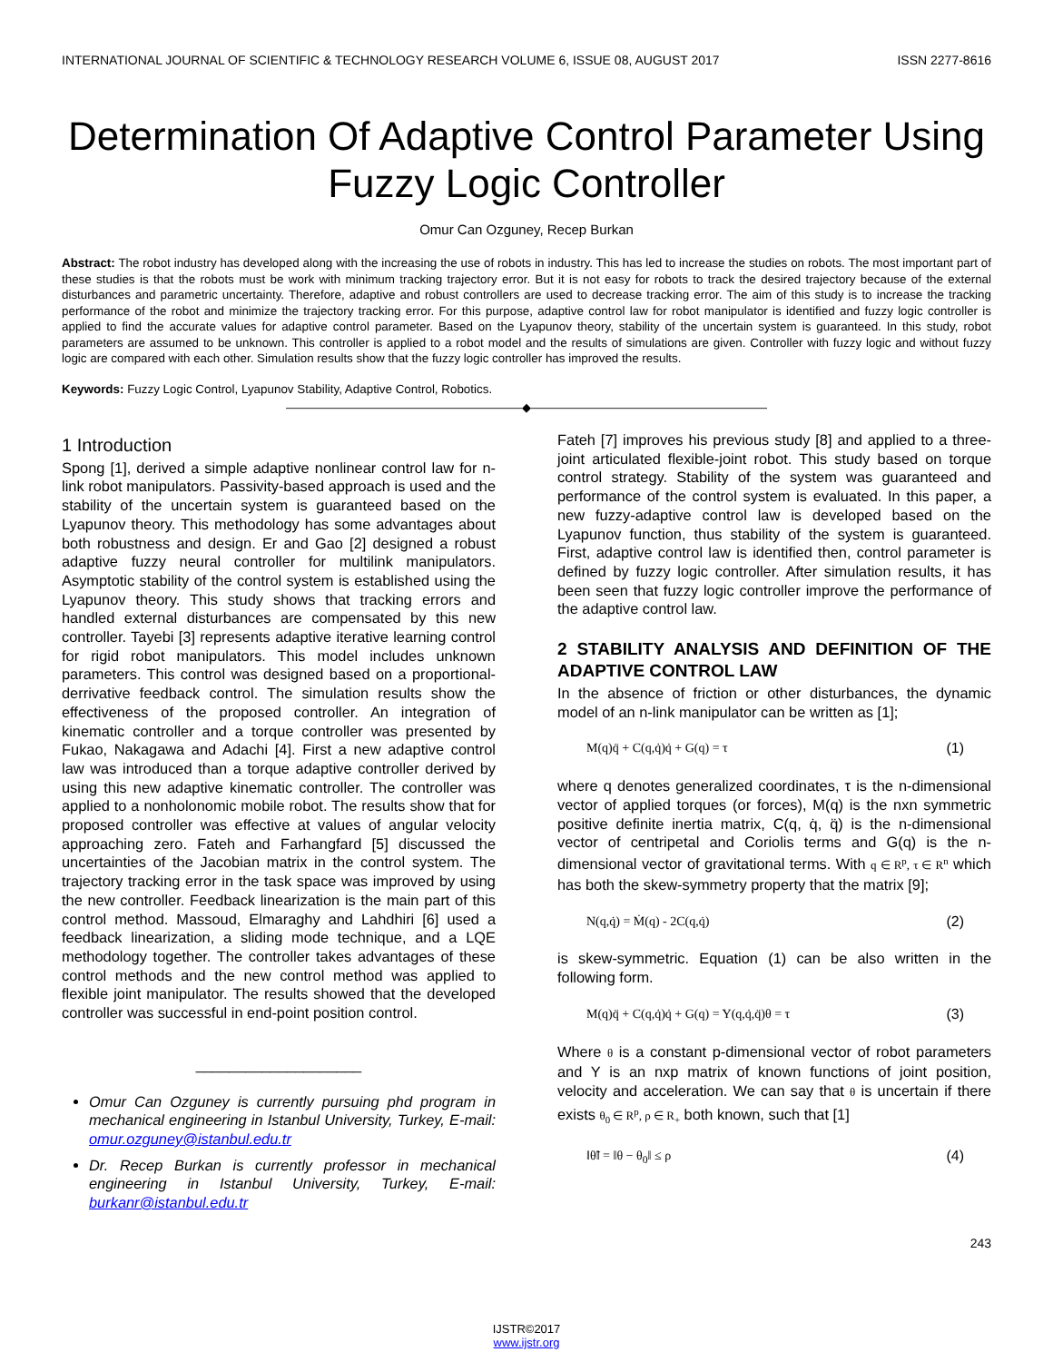INTERNATIONAL JOURNAL OF SCIENTIFIC & TECHNOLOGY RESEARCH VOLUME 6, ISSUE 08, AUGUST 2017 ISSN 2277-8616
Determination Of Adaptive Control Parameter Using Fuzzy Logic Controller
Omur Can Ozguney, Recep Burkan
Abstract: The robot industry has developed along with the increasing the use of robots in industry. This has led to increase the studies on robots. The most important part of these studies is that the robots must be work with minimum tracking trajectory error. But it is not easy for robots to track the desired trajectory because of the external disturbances and parametric uncertainty. Therefore, adaptive and robust controllers are used to decrease tracking error. The aim of this study is to increase the tracking performance of the robot and minimize the trajectory tracking error. For this purpose, adaptive control law for robot manipulator is identified and fuzzy logic controller is applied to find the accurate values for adaptive control parameter. Based on the Lyapunov theory, stability of the uncertain system is guaranteed. In this study, robot parameters are assumed to be unknown. This controller is applied to a robot model and the results of simulations are given. Controller with fuzzy logic and without fuzzy logic are compared with each other. Simulation results show that the fuzzy logic controller has improved the results.
Keywords: Fuzzy Logic Control, Lyapunov Stability, Adaptive Control, Robotics.
————————————————————◆————————————————————
1 Introduction
Spong [1], derived a simple adaptive nonlinear control law for n-link robot manipulators. Passivity-based approach is used and the stability of the uncertain system is guaranteed based on the Lyapunov theory. This methodology has some advantages about both robustness and design. Er and Gao [2] designed a robust adaptive fuzzy neural controller for multilink manipulators. Asymptotic stability of the control system is established using the Lyapunov theory. This study shows that tracking errors and handled external disturbances are compensated by this new controller. Tayebi [3] represents adaptive iterative learning control for rigid robot manipulators. This model includes unknown parameters. This control was designed based on a proportional-derrivative feedback control. The simulation results show the effectiveness of the proposed controller. An integration of kinematic controller and a torque controller was presented by Fukao, Nakagawa and Adachi [4]. First a new adaptive control law was introduced than a torque adaptive controller derived by using this new adaptive kinematic controller. The controller was applied to a nonholonomic mobile robot. The results show that for proposed controller was effective at values of angular velocity approaching zero. Fateh and Farhangfard [5] discussed the uncertainties of the Jacobian matrix in the control system. The trajectory tracking error in the task space was improved by using the new controller. Feedback linearization is the main part of this control method. Massoud, Elmaraghy and Lahdhiri [6] used a feedback linearization, a sliding mode technique, and a LQE methodology together. The controller takes advantages of these control methods and the new control method was applied to flexible joint manipulator. The results showed that the developed controller was successful in end-point position control.
____________________
Omur Can Ozguney is currently pursuing phd program in mechanical engineering in Istanbul University, Turkey, E-mail: omur.ozguney@istanbul.edu.tr
Dr. Recep Burkan is currently professor in mechanical engineering in Istanbul University, Turkey, E-mail: burkanr@istanbul.edu.tr
Fateh [7] improves his previous study [8] and applied to a three-joint articulated flexible-joint robot. This study based on torque control strategy. Stability of the system was guaranteed and performance of the control system is evaluated. In this paper, a new fuzzy-adaptive control law is developed based on the Lyapunov function, thus stability of the system is guaranteed. First, adaptive control law is identified then, control parameter is defined by fuzzy logic controller. After simulation results, it has been seen that fuzzy logic controller improve the performance of the adaptive control law.
2 STABILITY ANALYSIS AND DEFINITION OF THE ADAPTIVE CONTROL LAW
In the absence of friction or other disturbances, the dynamic model of an n-link manipulator can be written as [1];
M(q)q̈ + C(q,q̇)q̇ + G(q) = τ (1)
where q denotes generalized coordinates, τ is the n-dimensional vector of applied torques (or forces), M(q) is the nxn symmetric positive definite inertia matrix, C(q, q̇, q̈) is the n-dimensional vector of centripetal and Coriolis terms and G(q) is the n-dimensional vector of gravitational terms. With q ∈ R<sup>p</sup>, τ ∈ R<sup>n</sup> which has both the skew-symmetry property that the matrix [9];
N(q,q̇) = Ṁ(q) - 2C(q,q̇) (2)
is skew-symmetric. Equation (1) can be also written in the following form.
M(q)q̈ + C(q,q̇)q̇ + G(q) = Y(q,q̇,q̈)θ = τ (3)
Where θ is a constant p-dimensional vector of robot parameters and Y is an nxp matrix of known functions of joint position, velocity and acceleration. We can say that θ is uncertain if there exists θ<sub>0</sub> ∈ R<sup>p</sup>, ρ ∈ R<sub>+</sub> both known, such that [1]
‖θ̃‖ = ‖θ − θ<sub>0</sub>‖ ≤ ρ (4)
243
IJSTR©2017
www.ijstr.org